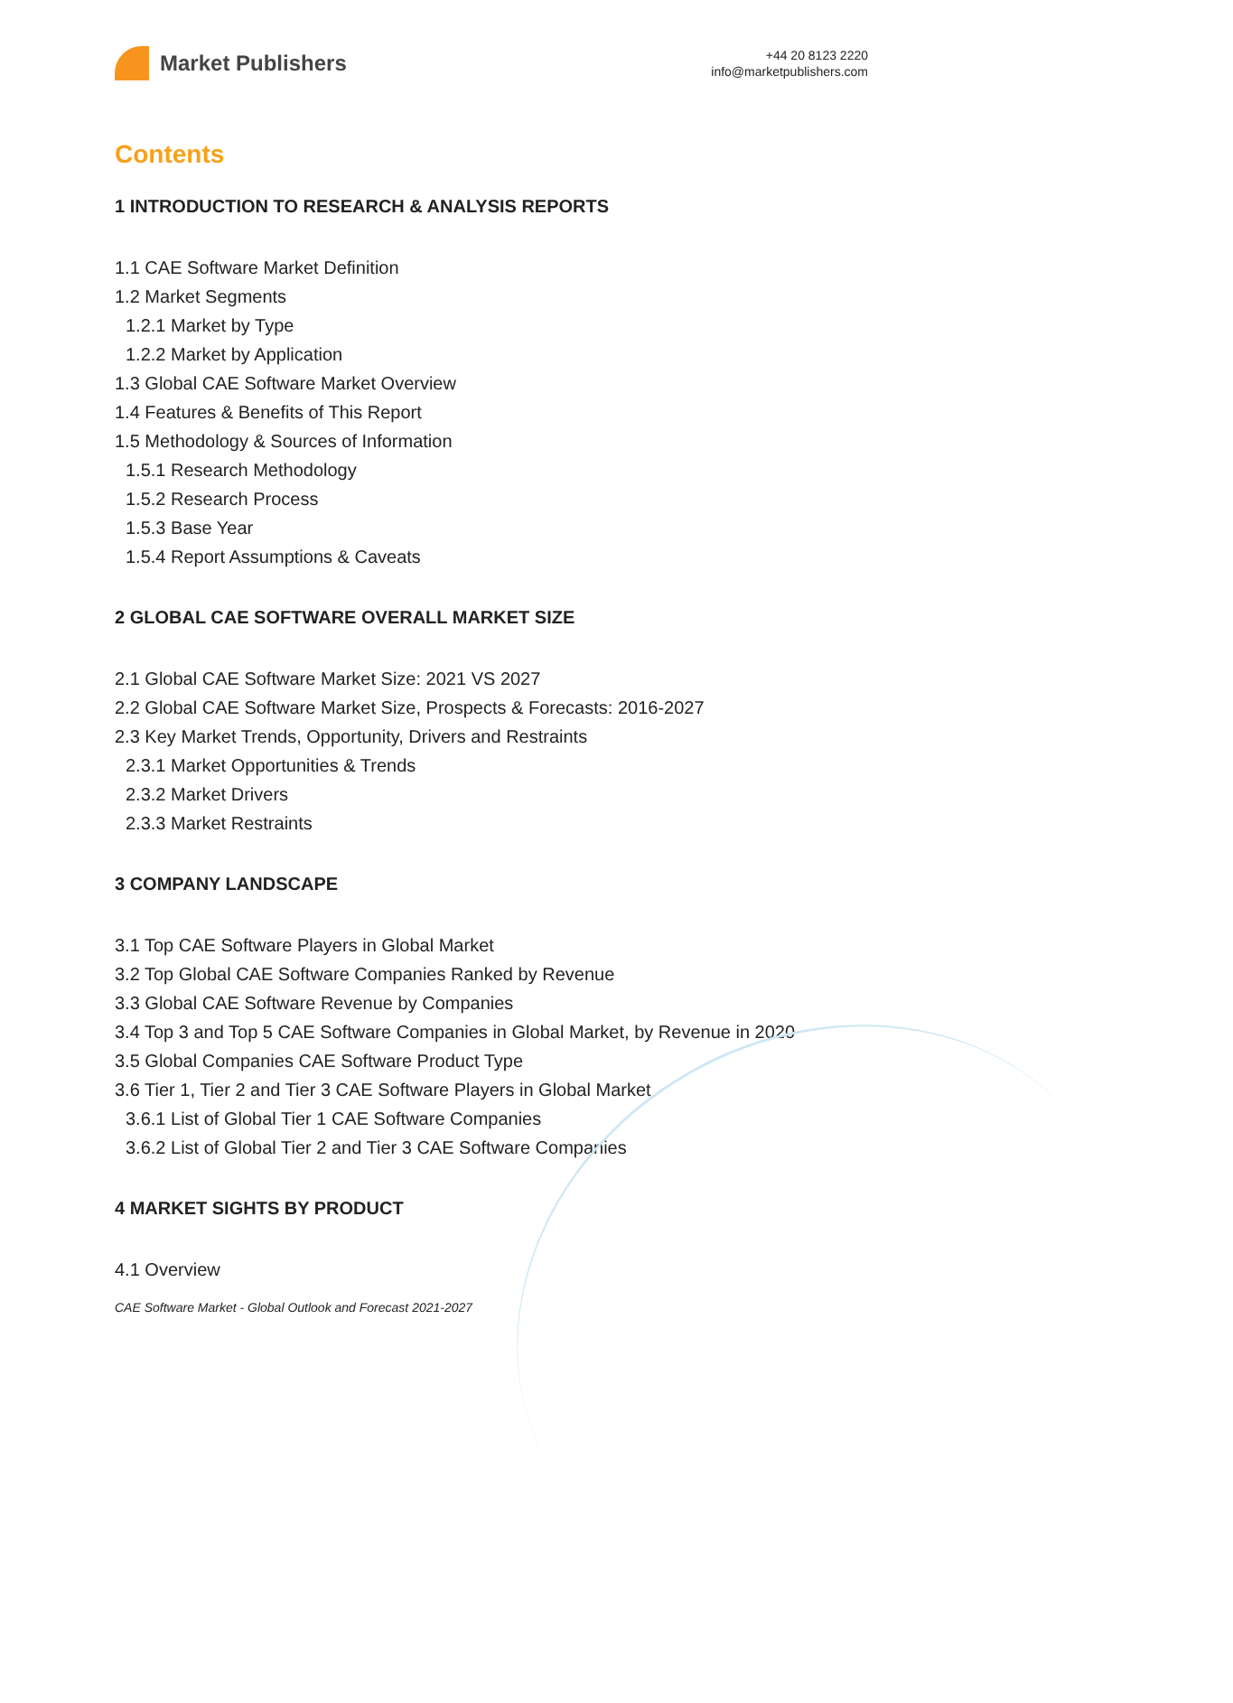Market Publishers
+44 20 8123 2220
info@marketpublishers.com
Contents
1 INTRODUCTION TO RESEARCH & ANALYSIS REPORTS
1.1 CAE Software Market Definition
1.2 Market Segments
1.2.1 Market by Type
1.2.2 Market by Application
1.3 Global CAE Software Market Overview
1.4 Features & Benefits of This Report
1.5 Methodology & Sources of Information
1.5.1 Research Methodology
1.5.2 Research Process
1.5.3 Base Year
1.5.4 Report Assumptions & Caveats
2 GLOBAL CAE SOFTWARE OVERALL MARKET SIZE
2.1 Global CAE Software Market Size: 2021 VS 2027
2.2 Global CAE Software Market Size, Prospects & Forecasts: 2016-2027
2.3 Key Market Trends, Opportunity, Drivers and Restraints
2.3.1 Market Opportunities & Trends
2.3.2 Market Drivers
2.3.3 Market Restraints
3 COMPANY LANDSCAPE
3.1 Top CAE Software Players in Global Market
3.2 Top Global CAE Software Companies Ranked by Revenue
3.3 Global CAE Software Revenue by Companies
3.4 Top 3 and Top 5 CAE Software Companies in Global Market, by Revenue in 2020
3.5 Global Companies CAE Software Product Type
3.6 Tier 1, Tier 2 and Tier 3 CAE Software Players in Global Market
3.6.1 List of Global Tier 1 CAE Software Companies
3.6.2 List of Global Tier 2 and Tier 3 CAE Software Companies
4 MARKET SIGHTS BY PRODUCT
4.1 Overview
CAE Software Market - Global Outlook and Forecast 2021-2027